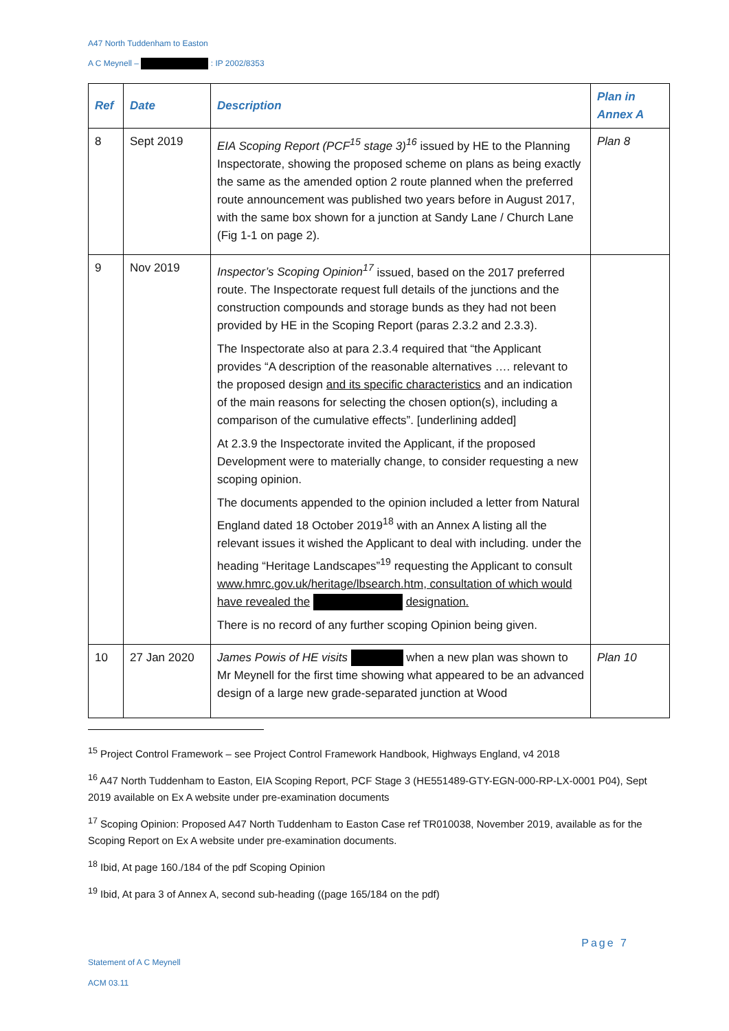A47 North Tuddenham to Easton
A C Meynell – : IP 2002/8353
| Ref | Date | Description | Plan in Annex A |
| --- | --- | --- | --- |
| 8 | Sept 2019 | EIA Scoping Report (PCF<sup>15</sup> stage 3)<sup>16</sup> issued by HE to the Planning Inspectorate, showing the proposed scheme on plans as being exactly the same as the amended option 2 route planned when the preferred route announcement was published two years before in August 2017, with the same box shown for a junction at Sandy Lane / Church Lane (Fig 1-1 on page 2). | Plan 8 |
| 9 | Nov 2019 | Inspector’s Scoping Opinion<sup>17</sup> issued, based on the 2017 preferred route. The Inspectorate request full details of the junctions and the construction compounds and storage bunds as they had not been provided by HE in the Scoping Report (paras 2.3.2 and 2.3.3). The Inspectorate also at para 2.3.4 required that “the Applicant provides “A description of the reasonable alternatives …. relevant to the proposed design and its specific characteristics and an indication of the main reasons for selecting the chosen option(s), including a comparison of the cumulative effects”. [underlining added] At 2.3.9 the Inspectorate invited the Applicant, if the proposed Development were to materially change, to consider requesting a new scoping opinion. The documents appended to the opinion included a letter from Natural England dated 18 October 2019<sup>18</sup> with an Annex A listing all the relevant issues it wished the Applicant to deal with including. under the heading “Heritage Landscapes”<sup>19</sup> requesting the Applicant to consult www.hmrc.gov.uk/heritage/lbsearch.htm, consultation of which would have revealed the designation. There is no record of any further scoping Opinion being given. | |
| 10 | 27 Jan 2020 | James Powis of HE visits when a new plan was shown to Mr Meynell for the first time showing what appeared to be an advanced design of a large new grade-separated junction at Wood | Plan 10 |
<sup>15</sup> Project Control Framework – see Project Control Framework Handbook, Highways England, v4 2018
<sup>16</sup> A47 North Tuddenham to Easton, EIA Scoping Report, PCF Stage 3 (HE551489-GTY-EGN-000-RP-LX-0001 P04), Sept 2019 available on Ex A website under pre-examination documents
<sup>17</sup> Scoping Opinion: Proposed A47 North Tuddenham to Easton Case ref TR010038, November 2019, available as for the Scoping Report on Ex A website under pre-examination documents.
<sup>18</sup> Ibid, At page 160./184 of the pdf Scoping Opinion
<sup>19</sup> Ibid, At para 3 of Annex A, second sub-heading ((page 165/184 on the pdf)
Page 7
Statement of A C Meynell
ACM 03.11